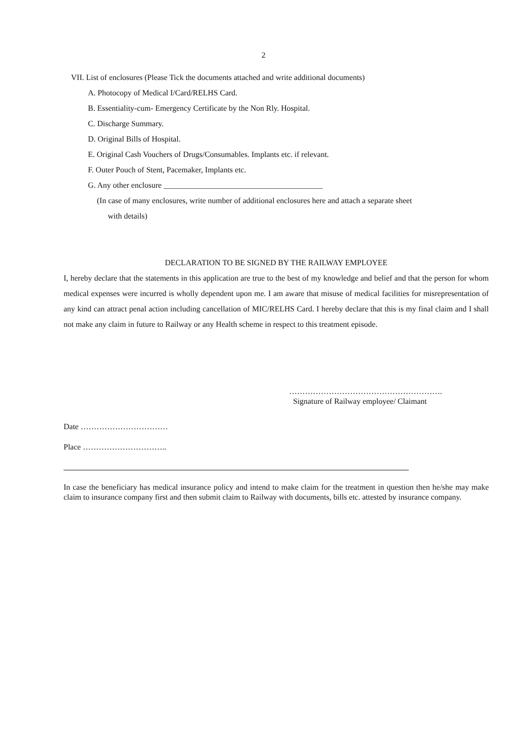2
VII. List of enclosures (Please Tick the documents attached and write additional documents)
A. Photocopy of Medical I/Card/RELHS Card.
B. Essentiality-cum- Emergency Certificate by the Non Rly. Hospital.
C. Discharge Summary.
D. Original Bills of Hospital.
E. Original Cash Vouchers of Drugs/Consumables. Implants etc. if relevant.
F. Outer Pouch of Stent, Pacemaker, Implants etc.
G. Any other enclosure ________________________________________
(In case of many enclosures, write number of additional enclosures here and attach a separate sheet
with details)
DECLARATION TO BE SIGNED BY THE RAILWAY EMPLOYEE
I, hereby declare that the statements in this application are true to the best of my knowledge and belief and that the person for whom medical expenses were incurred is wholly dependent upon me. I am aware that misuse of medical facilities for misrepresentation of any kind can attract penal action including cancellation of MIC/RELHS Card. I hereby declare that this is my final claim and I shall not make any claim in future to Railway or any Health scheme in respect to this treatment episode.
………………………………………………….
Signature of Railway employee/ Claimant
Date ……………………………
Place …………………………..
In case the beneficiary has medical insurance policy and intend to make claim for the treatment in question then he/she may make claim to insurance company first and then submit claim to Railway with documents, bills etc. attested by insurance company.